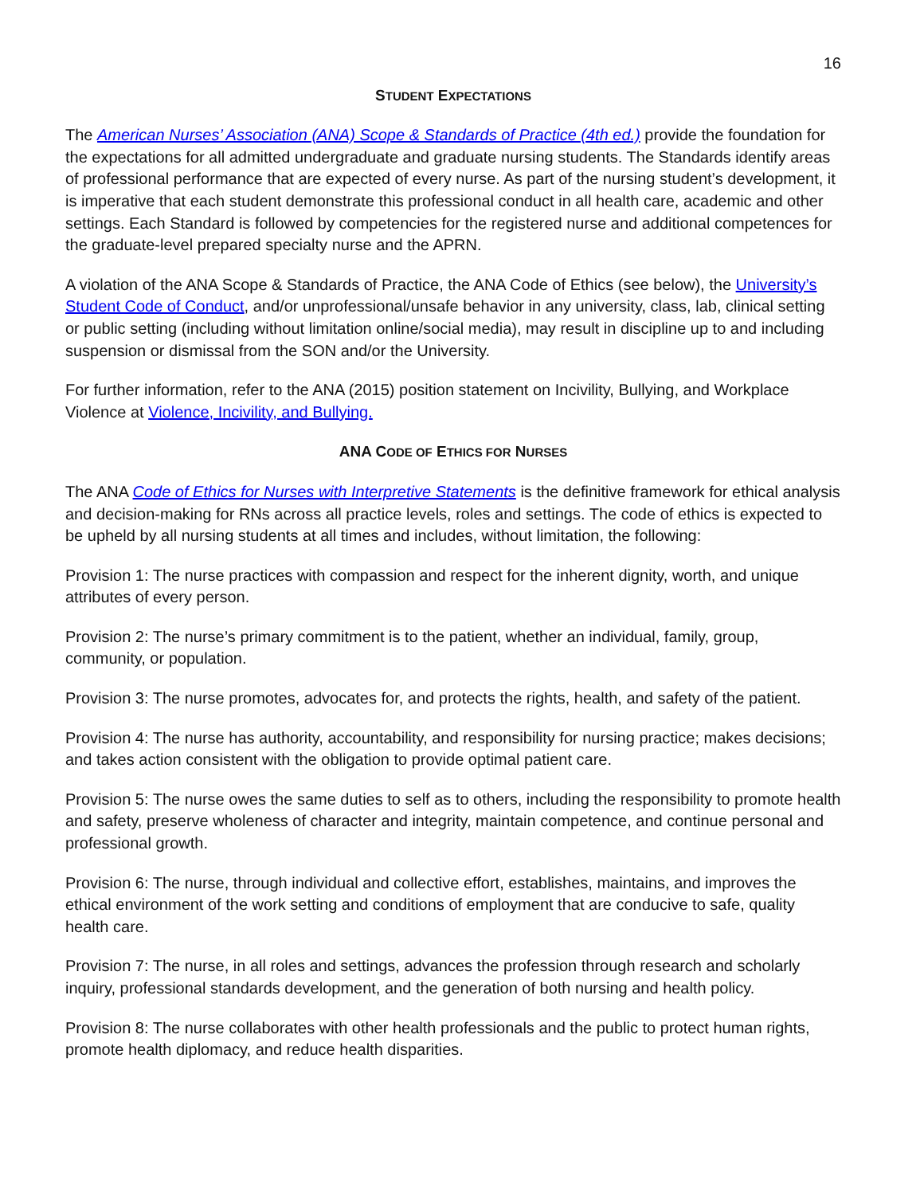16
STUDENT EXPECTATIONS
The American Nurses’ Association (ANA) Scope & Standards of Practice (4th ed.) provide the foundation for the expectations for all admitted undergraduate and graduate nursing students. The Standards identify areas of professional performance that are expected of every nurse. As part of the nursing student’s development, it is imperative that each student demonstrate this professional conduct in all health care, academic and other settings. Each Standard is followed by competencies for the registered nurse and additional competences for the graduate-level prepared specialty nurse and the APRN.
A violation of the ANA Scope & Standards of Practice, the ANA Code of Ethics (see below), the University’s Student Code of Conduct, and/or unprofessional/unsafe behavior in any university, class, lab, clinical setting or public setting (including without limitation online/social media), may result in discipline up to and including suspension or dismissal from the SON and/or the University.
For further information, refer to the ANA (2015) position statement on Incivility, Bullying, and Workplace Violence at Violence, Incivility, and Bullying.
ANA CODE OF ETHICS FOR NURSES
The ANA Code of Ethics for Nurses with Interpretive Statements is the definitive framework for ethical analysis and decision-making for RNs across all practice levels, roles and settings. The code of ethics is expected to be upheld by all nursing students at all times and includes, without limitation, the following:
Provision 1: The nurse practices with compassion and respect for the inherent dignity, worth, and unique attributes of every person.
Provision 2: The nurse’s primary commitment is to the patient, whether an individual, family, group, community, or population.
Provision 3: The nurse promotes, advocates for, and protects the rights, health, and safety of the patient.
Provision 4: The nurse has authority, accountability, and responsibility for nursing practice; makes decisions; and takes action consistent with the obligation to provide optimal patient care.
Provision 5: The nurse owes the same duties to self as to others, including the responsibility to promote health and safety, preserve wholeness of character and integrity, maintain competence, and continue personal and professional growth.
Provision 6: The nurse, through individual and collective effort, establishes, maintains, and improves the ethical environment of the work setting and conditions of employment that are conducive to safe, quality health care.
Provision 7: The nurse, in all roles and settings, advances the profession through research and scholarly inquiry, professional standards development, and the generation of both nursing and health policy.
Provision 8: The nurse collaborates with other health professionals and the public to protect human rights, promote health diplomacy, and reduce health disparities.